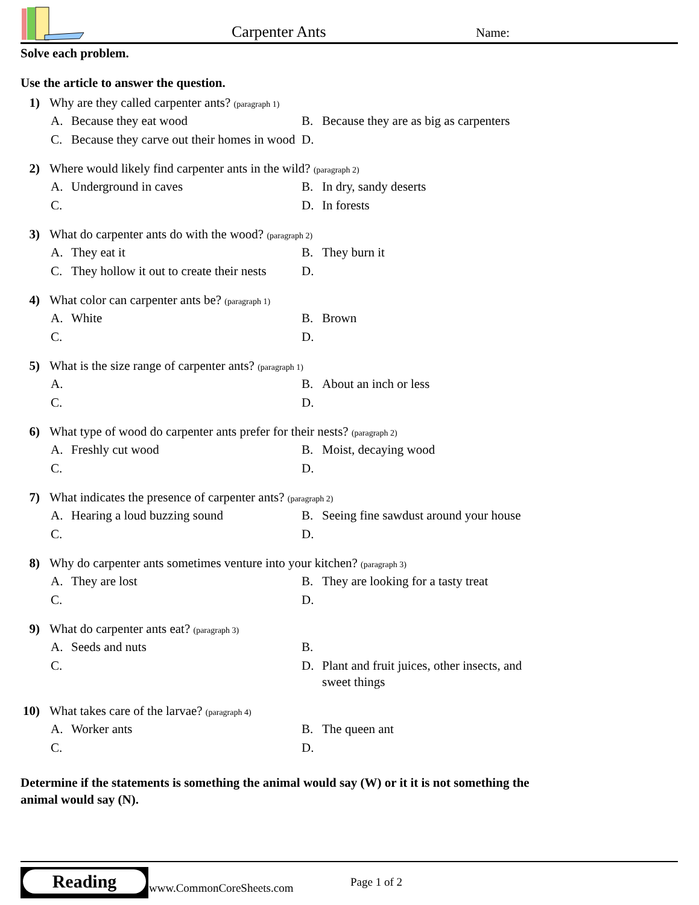Carpenter Ants Name:
Solve each problem.
Use the article to answer the question.
1) Why are they called carpenter ants? (paragraph 1)
A. Because they eat wood
B. Because they are as big as carpenters
C. Because they carve out their homes in wood
D.
2) Where would likely find carpenter ants in the wild? (paragraph 2)
A. Underground in caves
B. In dry, sandy deserts
C.
D. In forests
3) What do carpenter ants do with the wood? (paragraph 2)
A. They eat it
B. They burn it
C. They hollow it out to create their nests
D.
4) What color can carpenter ants be? (paragraph 1)
A. White
B. Brown
C.
D.
5) What is the size range of carpenter ants? (paragraph 1)
A.
B. About an inch or less
C.
D.
6) What type of wood do carpenter ants prefer for their nests? (paragraph 2)
A. Freshly cut wood
B. Moist, decaying wood
C.
D.
7) What indicates the presence of carpenter ants? (paragraph 2)
A. Hearing a loud buzzing sound
B. Seeing fine sawdust around your house
C.
D.
8) Why do carpenter ants sometimes venture into your kitchen? (paragraph 3)
A. They are lost
B. They are looking for a tasty treat
C.
D.
9) What do carpenter ants eat? (paragraph 3)
A. Seeds and nuts
B.
C.
D. Plant and fruit juices, other insects, and sweet things
10) What takes care of the larvae? (paragraph 4)
A. Worker ants
B. The queen ant
C.
D.
Determine if the statements is something the animal would say (W) or it it is not something the animal would say (N).
Reading
www.CommonCoreSheets.com Page 1 of 2